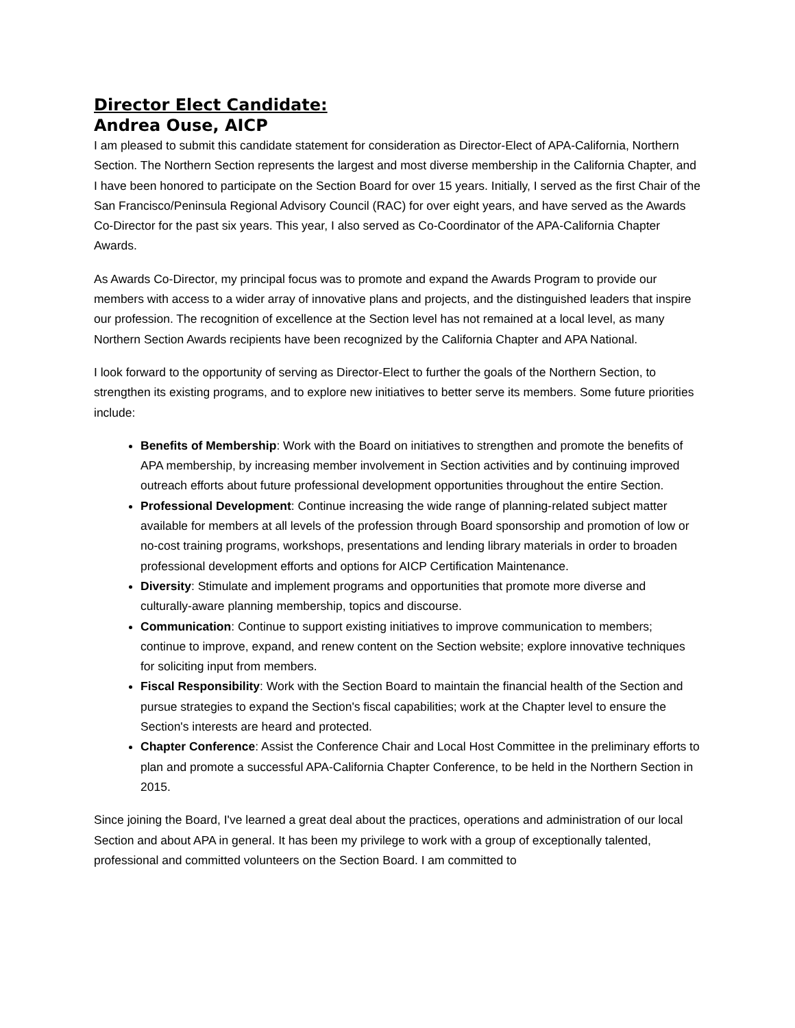Director Elect Candidate:
Andrea Ouse, AICP
I am pleased to submit this candidate statement for consideration as Director-Elect of APA-California, Northern Section. The Northern Section represents the largest and most diverse membership in the California Chapter, and I have been honored to participate on the Section Board for over 15 years. Initially, I served as the first Chair of the San Francisco/Peninsula Regional Advisory Council (RAC) for over eight years, and have served as the Awards Co-Director for the past six years. This year, I also served as Co-Coordinator of the APA-California Chapter Awards.
As Awards Co-Director, my principal focus was to promote and expand the Awards Program to provide our members with access to a wider array of innovative plans and projects, and the distinguished leaders that inspire our profession. The recognition of excellence at the Section level has not remained at a local level, as many Northern Section Awards recipients have been recognized by the California Chapter and APA National.
I look forward to the opportunity of serving as Director-Elect to further the goals of the Northern Section, to strengthen its existing programs, and to explore new initiatives to better serve its members. Some future priorities include:
Benefits of Membership: Work with the Board on initiatives to strengthen and promote the benefits of APA membership, by increasing member involvement in Section activities and by continuing improved outreach efforts about future professional development opportunities throughout the entire Section.
Professional Development: Continue increasing the wide range of planning-related subject matter available for members at all levels of the profession through Board sponsorship and promotion of low or no-cost training programs, workshops, presentations and lending library materials in order to broaden professional development efforts and options for AICP Certification Maintenance.
Diversity: Stimulate and implement programs and opportunities that promote more diverse and culturally-aware planning membership, topics and discourse.
Communication: Continue to support existing initiatives to improve communication to members; continue to improve, expand, and renew content on the Section website; explore innovative techniques for soliciting input from members.
Fiscal Responsibility: Work with the Section Board to maintain the financial health of the Section and pursue strategies to expand the Section's fiscal capabilities; work at the Chapter level to ensure the Section's interests are heard and protected.
Chapter Conference: Assist the Conference Chair and Local Host Committee in the preliminary efforts to plan and promote a successful APA-California Chapter Conference, to be held in the Northern Section in 2015.
Since joining the Board, I've learned a great deal about the practices, operations and administration of our local Section and about APA in general. It has been my privilege to work with a group of exceptionally talented, professional and committed volunteers on the Section Board. I am committed to